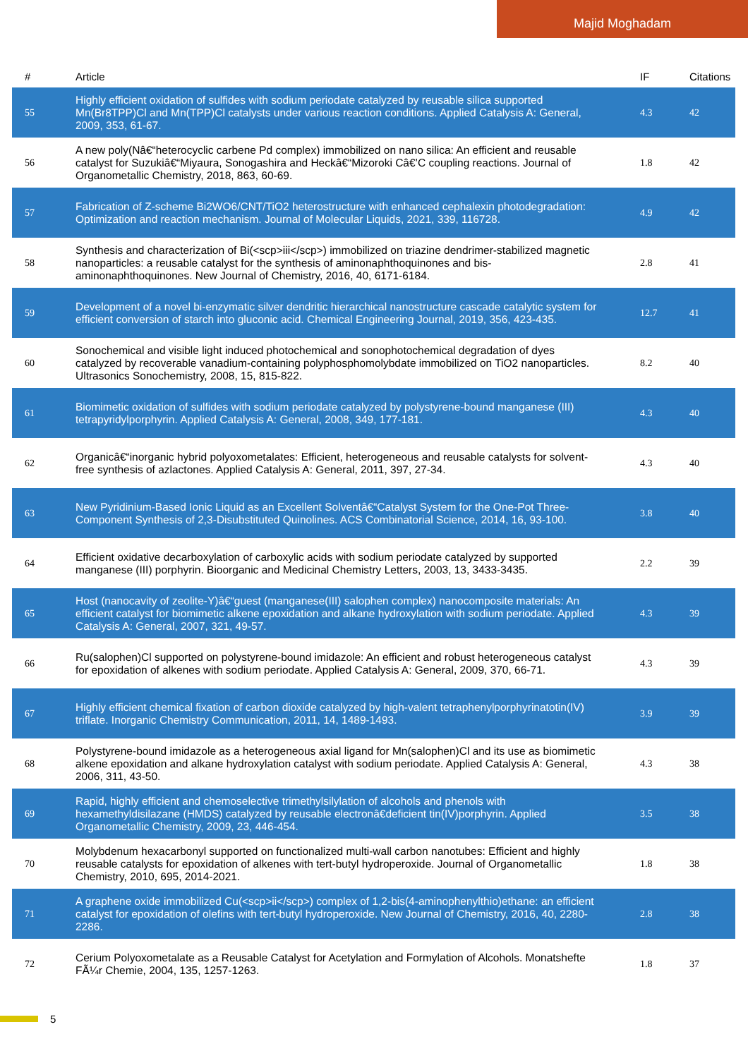Majid Moghadam
| # | Article | IF | Citations |
| --- | --- | --- | --- |
| 55 | Highly efficient oxidation of sulfides with sodium periodate catalyzed by reusable silica supported Mn(Br8TPP)Cl and Mn(TPP)Cl catalysts under various reaction conditions. Applied Catalysis A: General, 2009, 353, 61-67. | 4.3 | 42 |
| 56 | A new poly(Nâ€“heterocyclic carbene Pd complex) immobilized on nano silica: An efficient and reusable catalyst for Suzukiâ€“Miyaura, Sonogashira and Heckâ€“Mizoroki Câ€’C coupling reactions. Journal of Organometallic Chemistry, 2018, 863, 60-69. | 1.8 | 42 |
| 57 | Fabrication of Z-scheme Bi2WO6/CNT/TiO2 heterostructure with enhanced cephalexin photodegradation: Optimization and reaction mechanism. Journal of Molecular Liquids, 2021, 339, 116728. | 4.9 | 42 |
| 58 | Synthesis and characterization of Bi(<scp>iii</scp>) immobilized on triazine dendrimer-stabilized magnetic nanoparticles: a reusable catalyst for the synthesis of aminonaphthoquinones and bis-aminonaphthoquinones. New Journal of Chemistry, 2016, 40, 6171-6184. | 2.8 | 41 |
| 59 | Development of a novel bi-enzymatic silver dendritic hierarchical nanostructure cascade catalytic system for efficient conversion of starch into gluconic acid. Chemical Engineering Journal, 2019, 356, 423-435. | 12.7 | 41 |
| 60 | Sonochemical and visible light induced photochemical and sonophotochemical degradation of dyes catalyzed by recoverable vanadium-containing polyphosphomolybdate immobilized on TiO2 nanoparticles. Ultrasonics Sonochemistry, 2008, 15, 815-822. | 8.2 | 40 |
| 61 | Biomimetic oxidation of sulfides with sodium periodate catalyzed by polystyrene-bound manganese (III) tetrapyridylporphyrin. Applied Catalysis A: General, 2008, 349, 177-181. | 4.3 | 40 |
| 62 | Organicâ€“inorganic hybrid polyoxometalates: Efficient, heterogeneous and reusable catalysts for solvent-free synthesis of azlactones. Applied Catalysis A: General, 2011, 397, 27-34. | 4.3 | 40 |
| 63 | New Pyridinium-Based Ionic Liquid as an Excellent Solventâ€“Catalyst System for the One-Pot Three-Component Synthesis of 2,3-Disubstituted Quinolines. ACS Combinatorial Science, 2014, 16, 93-100. | 3.8 | 40 |
| 64 | Efficient oxidative decarboxylation of carboxylic acids with sodium periodate catalyzed by supported manganese (III) porphyrin. Bioorganic and Medicinal Chemistry Letters, 2003, 13, 3433-3435. | 2.2 | 39 |
| 65 | Host (nanocavity of zeolite-Y)â€“guest (manganese(III) salophen complex) nanocomposite materials: An efficient catalyst for biomimetic alkene epoxidation and alkane hydroxylation with sodium periodate. Applied Catalysis A: General, 2007, 321, 49-57. | 4.3 | 39 |
| 66 | Ru(salophen)Cl supported on polystyrene-bound imidazole: An efficient and robust heterogeneous catalyst for epoxidation of alkenes with sodium periodate. Applied Catalysis A: General, 2009, 370, 66-71. | 4.3 | 39 |
| 67 | Highly efficient chemical fixation of carbon dioxide catalyzed by high-valent tetraphenylporphyrinatotin(IV) triflate. Inorganic Chemistry Communication, 2011, 14, 1489-1493. | 3.9 | 39 |
| 68 | Polystyrene-bound imidazole as a heterogeneous axial ligand for Mn(salophen)Cl and its use as biomimetic alkene epoxidation and alkane hydroxylation catalyst with sodium periodate. Applied Catalysis A: General, 2006, 311, 43-50. | 4.3 | 38 |
| 69 | Rapid, highly efficient and chemoselective trimethylsilylation of alcohols and phenols with hexamethyldisilazane (HMDS) catalyzed by reusable electronâ€deficient tin(IV)porphyrin. Applied Organometallic Chemistry, 2009, 23, 446-454. | 3.5 | 38 |
| 70 | Molybdenum hexacarbonyl supported on functionalized multi-wall carbon nanotubes: Efficient and highly reusable catalysts for epoxidation of alkenes with tert-butyl hydroperoxide. Journal of Organometallic Chemistry, 2010, 695, 2014-2021. | 1.8 | 38 |
| 71 | A graphene oxide immobilized Cu(<scp>ii</scp>) complex of 1,2-bis(4-aminophenylthio)ethane: an efficient catalyst for epoxidation of olefins with tert-butyl hydroperoxide. New Journal of Chemistry, 2016, 40, 2280-2286. | 2.8 | 38 |
| 72 | Cerium Polyoxometalate as a Reusable Catalyst for Acetylation and Formylation of Alcohols. Monatshefte FÃ¼r Chemie, 2004, 135, 1257-1263. | 1.8 | 37 |
5